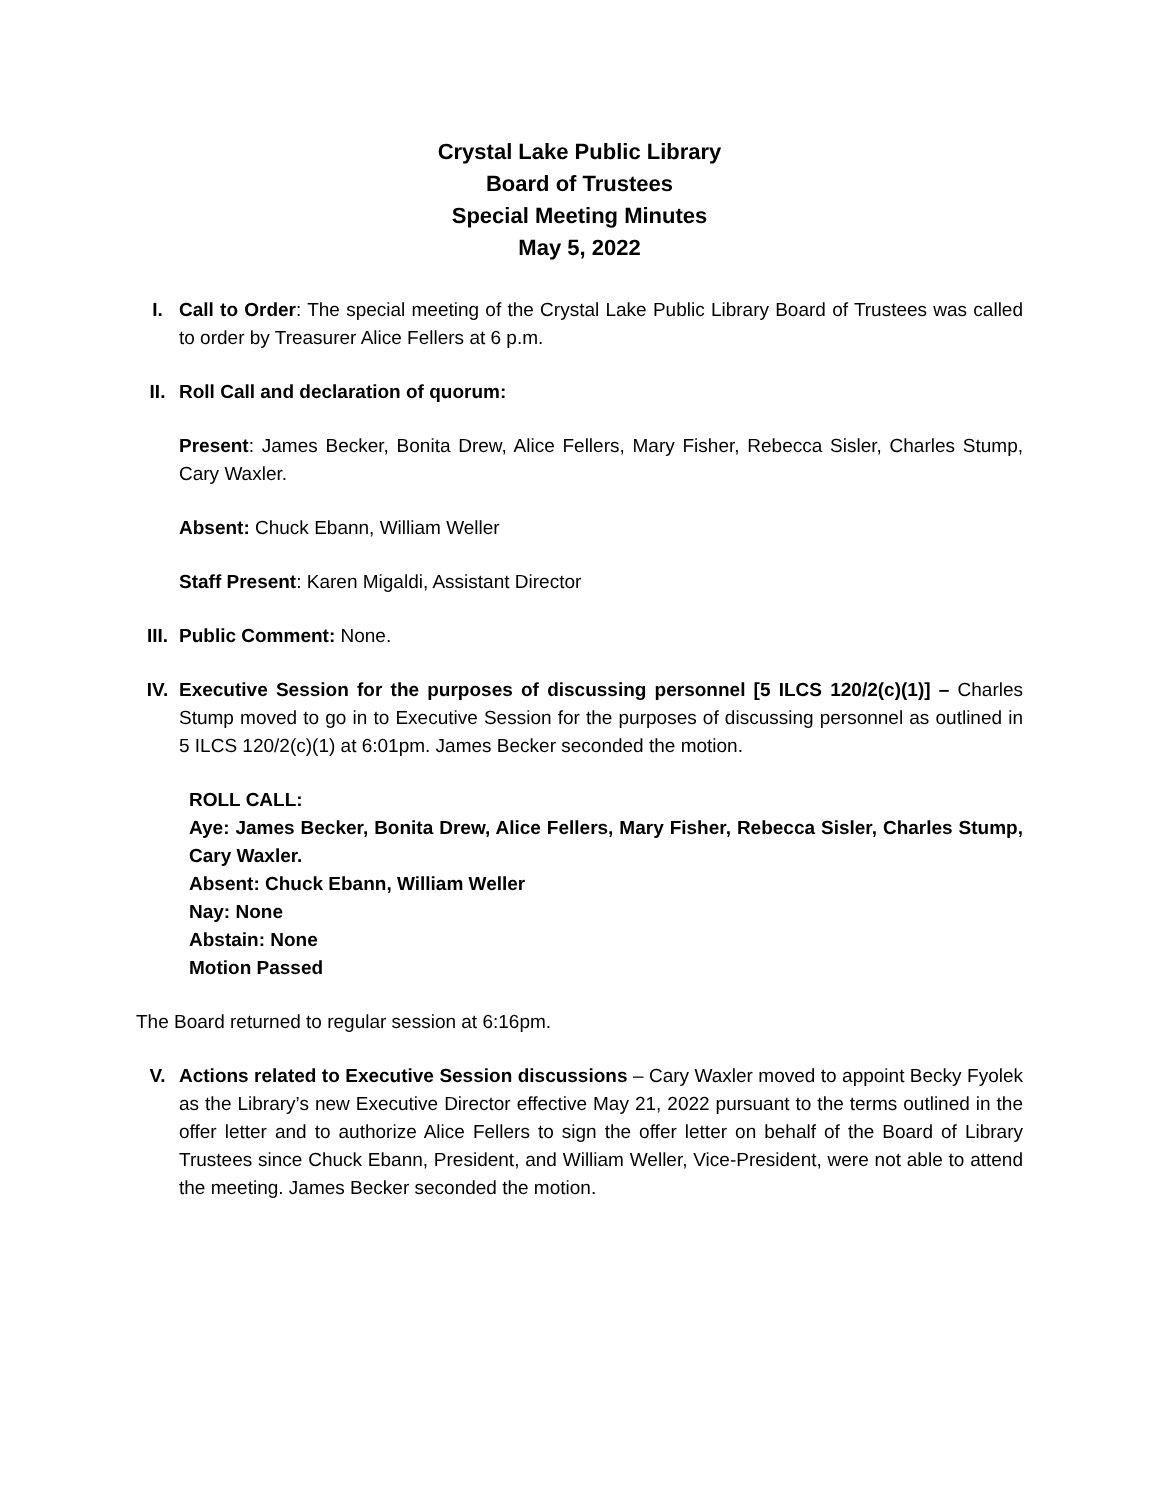Crystal Lake Public Library
Board of Trustees
Special Meeting Minutes
May 5, 2022
I. Call to Order: The special meeting of the Crystal Lake Public Library Board of Trustees was called to order by Treasurer Alice Fellers at 6 p.m.
II. Roll Call and declaration of quorum:
Present: James Becker, Bonita Drew, Alice Fellers, Mary Fisher, Rebecca Sisler, Charles Stump, Cary Waxler.
Absent: Chuck Ebann, William Weller
Staff Present: Karen Migaldi, Assistant Director
III.
Public Comment: None.
IV. Executive Session for the purposes of discussing personnel [5 ILCS 120/2(c)(1)] – Charles Stump moved to go in to Executive Session for the purposes of discussing personnel as outlined in 5 ILCS 120/2(c)(1) at 6:01pm. James Becker seconded the motion.
ROLL CALL:
Aye: James Becker, Bonita Drew, Alice Fellers, Mary Fisher, Rebecca Sisler, Charles Stump, Cary Waxler.
Absent: Chuck Ebann, William Weller
Nay: None
Abstain: None
Motion Passed
The Board returned to regular session at 6:16pm.
V. Actions related to Executive Session discussions – Cary Waxler moved to appoint Becky Fyolek as the Library’s new Executive Director effective May 21, 2022 pursuant to the terms outlined in the offer letter and to authorize Alice Fellers to sign the offer letter on behalf of the Board of Library Trustees since Chuck Ebann, President, and William Weller, Vice-President, were not able to attend the meeting. James Becker seconded the motion.